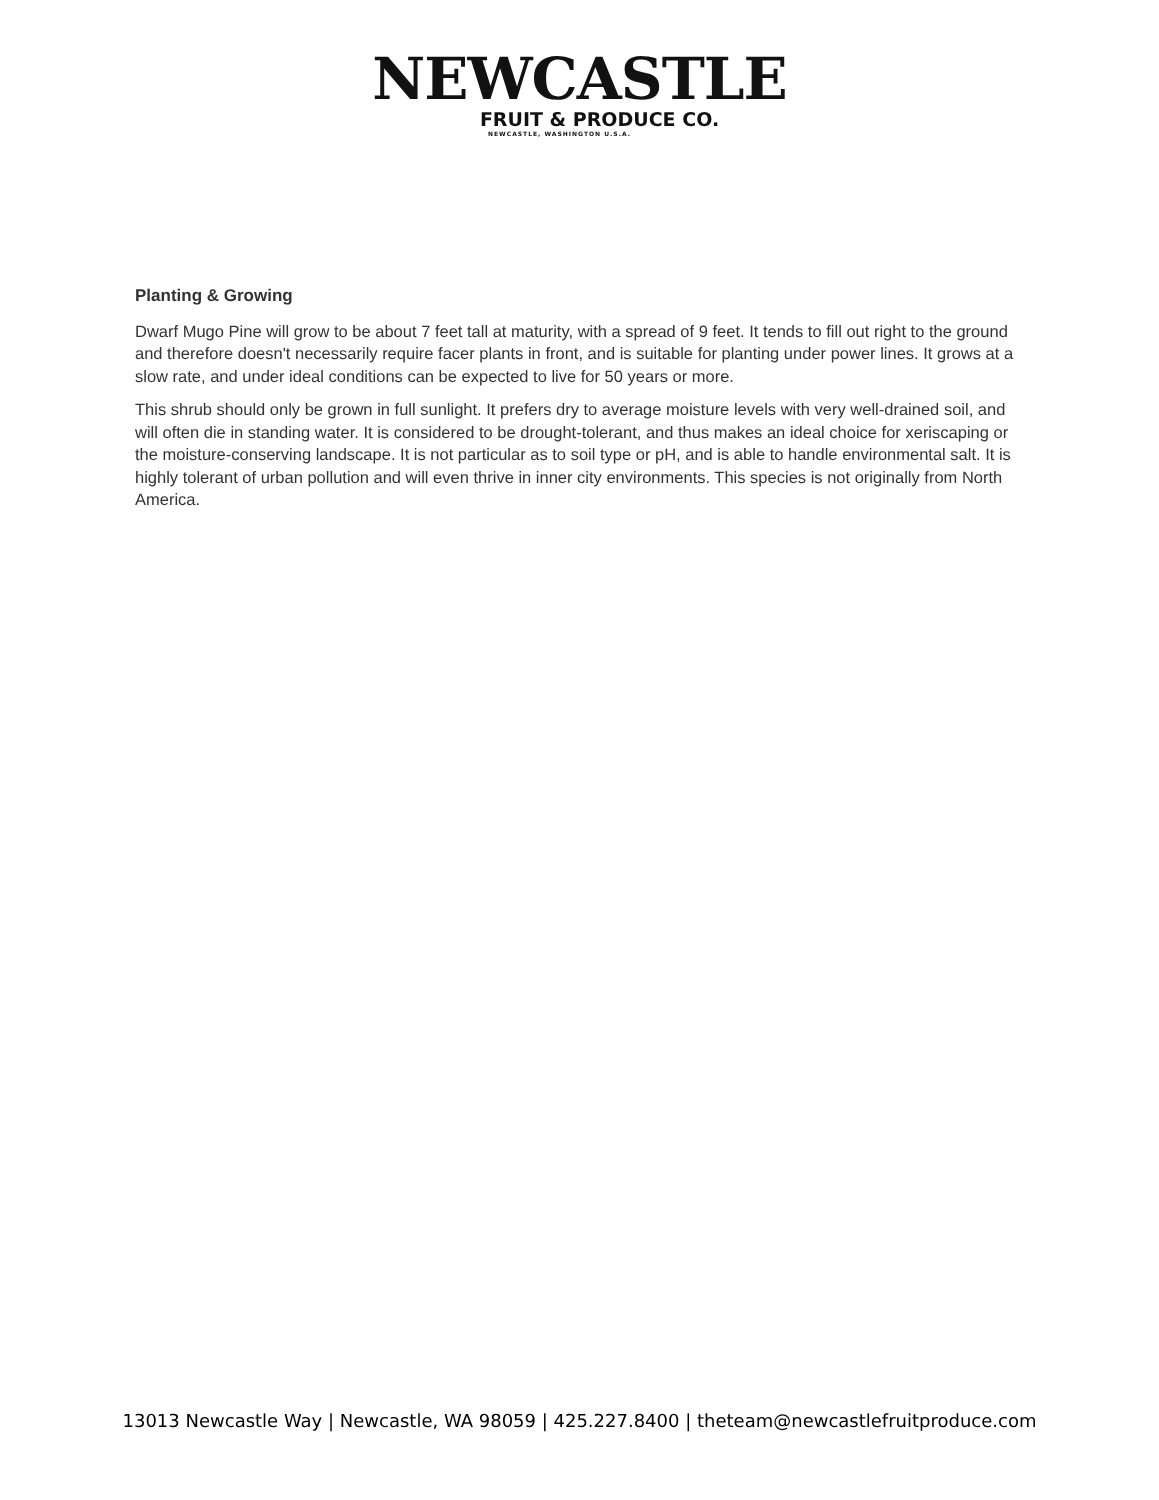NEWCASTLE
FRUIT & PRODUCE CO.
NEWCASTLE, WASHINGTON U.S.A.
Planting & Growing
Dwarf Mugo Pine will grow to be about 7 feet tall at maturity, with a spread of 9 feet. It tends to fill out right to the ground and therefore doesn't necessarily require facer plants in front, and is suitable for planting under power lines. It grows at a slow rate, and under ideal conditions can be expected to live for 50 years or more.
This shrub should only be grown in full sunlight. It prefers dry to average moisture levels with very well-drained soil, and will often die in standing water. It is considered to be drought-tolerant, and thus makes an ideal choice for xeriscaping or the moisture-conserving landscape. It is not particular as to soil type or pH, and is able to handle environmental salt. It is highly tolerant of urban pollution and will even thrive in inner city environments. This species is not originally from North America.
13013 Newcastle Way | Newcastle, WA 98059 | 425.227.8400 | theteam@newcastlefruitproduce.com